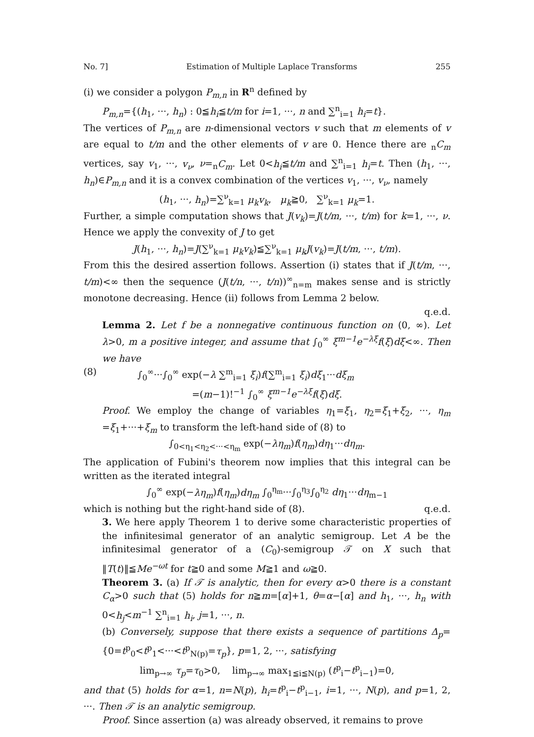No. 7] Estimation of Multiple Laplace Transforms 255
(i) we consider a polygon P<sub>m,n</sub> in R<sup>n</sup> defined by
P<sub>m,n</sub>={(h<sub>1</sub>, ···, h<sub>n</sub>) : 0≦h<sub>i</sub>≦t/m for i=1, ···, n and ∑<sup>n</sup><sub>i=1</sub> h<sub>i</sub>=t}.
The vertices of P<sub>m,n</sub> are n-dimensional vectors v such that m elements of v are equal to t/m and the other elements of v are 0. Hence there are <sub>n</sub>C<sub>m</sub> vertices, say v<sub>1</sub>, ···, v<sub>ν</sub>, ν=<sub>n</sub>C<sub>m</sub>. Let 0<h<sub>i</sub>≦t/m and ∑<sup>n</sup><sub>i=1</sub> h<sub>i</sub>=t. Then (h<sub>1</sub>, ···, h<sub>n</sub>)∈P<sub>m,n</sub> and it is a convex combination of the vertices v<sub>1</sub>, ···, v<sub>ν</sub>, namely
(h<sub>1</sub>, ···, h<sub>n</sub>)=∑<sup>ν</sup><sub>k=1</sub> μ<sub>k</sub>v<sub>k</sub>, μ<sub>k</sub>≧0, ∑<sup>ν</sup><sub>k=1</sub> μ<sub>k</sub>=1.
Further, a simple computation shows that J(v<sub>k</sub>)=J(t/m, ···, t/m) for k=1, ···, ν. Hence we apply the convexity of J to get
J(h<sub>1</sub>, ···, h<sub>n</sub>)=J(∑<sup>ν</sup><sub>k=1</sub> μ<sub>k</sub>v<sub>k</sub>)≦∑<sup>ν</sup><sub>k=1</sub> μ<sub>k</sub>J(v<sub>k</sub>)=J(t/m, ···, t/m).
From this the desired assertion follows. Assertion (i) states that if J(t/m, ···, t/m)<∞ then the sequence (J(t/n, ···, t/n))<sup>∞</sup><sub>n=m</sub> makes sense and is strictly monotone decreasing. Hence (ii) follows from Lemma 2 below.
q.e.d.
Lemma 2. Let f be a nonnegative continuous function on (0, ∞). Let λ>0, m a positive integer, and assume that ∫<sub>0</sub><sup>∞</sup> ξ<sup>m−1</sup>e<sup>−λξ</sup>f(ξ)dξ<∞. Then we have
(8) ∫<sub>0</sub><sup>∞</sup>···∫<sub>0</sub><sup>∞</sup> exp(−λ ∑<sup>m</sup><sub>i=1</sub> ξ<sub>i</sub>)f(∑<sup>m</sup><sub>i=1</sub> ξ<sub>i</sub>)dξ<sub>1</sub>···dξ<sub>m</sub>
=(m−1)!<sup>−1</sup> ∫<sub>0</sub><sup>∞</sup> ξ<sup>m−1</sup>e<sup>−λξ</sup>f(ξ)dξ.
Proof. We employ the change of variables η<sub>1</sub>=ξ<sub>1</sub>, η<sub>2</sub>=ξ<sub>1</sub>+ξ<sub>2</sub>, ···, η<sub>m</sub> =ξ<sub>1</sub>+···+ξ<sub>m</sub> to transform the left-hand side of (8) to
∫<sub>0<η<sub>1</sub><η<sub>2</sub><···<η<sub>m</sub></sub> exp(−λη<sub>m</sub>)f(η<sub>m</sub>)dη<sub>1</sub>···dη<sub>m</sub>.
The application of Fubini's theorem now implies that this integral can be written as the iterated integral
∫<sub>0</sub><sup>∞</sup> exp(−λη<sub>m</sub>)f(η<sub>m</sub>)dη<sub>m</sub> ∫<sub>0</sub><sup>η<sub>m</sub></sup>···∫<sub>0</sub><sup>η<sub>3</sub></sup>∫<sub>0</sub><sup>η<sub>2</sub></sup> dη<sub>1</sub>···dη<sub>m−1</sub>
which is nothing but the right-hand side of (8). q.e.d.
3. We here apply Theorem 1 to derive some characteristic properties of the infinitesimal generator of an analytic semigroup. Let A be the infinitesimal generator of a (C<sub>0</sub>)-semigroup 𝒯 on X such that ‖T(t)‖≦Me<sup>−ωt</sup> for t≧0 and some M≧1 and ω≧0.
Theorem 3. (a) If 𝒯 is analytic, then for every α>0 there is a constant C<sub>α</sub>>0 such that (5) holds for n≧m=[α]+1, θ=α−[α] and h<sub>1</sub>, ···, h<sub>n</sub> with 0<h<sub>j</sub><m<sup>−1</sup> ∑<sup>n</sup><sub>i=1</sub> h<sub>i</sub>, j=1, ···, n.
(b) Conversely, suppose that there exists a sequence of partitions Δ<sub>p</sub>={0=t<sup>p</sup><sub>0</sub><t<sup>p</sup><sub>1</sub><···<t<sup>p</sup><sub>N(p)</sub>=τ<sub>p</sub>}, p=1, 2, ···, satisfying
lim<sub>p→∞</sub> τ<sub>p</sub>=τ<sub>0</sub>>0, lim<sub>p→∞</sub> max<sub>1≦i≦N(p)</sub> (t<sup>p</sup><sub>i</sub>−t<sup>p</sup><sub>i−1</sub>)=0,
and that (5) holds for α=1, n=N(p), h<sub>i</sub>=t<sup>p</sup><sub>i</sub>−t<sup>p</sup><sub>i−1</sub>, i=1, ···, N(p), and p=1, 2, ···. Then 𝒯 is an analytic semigroup.
Proof. Since assertion (a) was already observed, it remains to prove